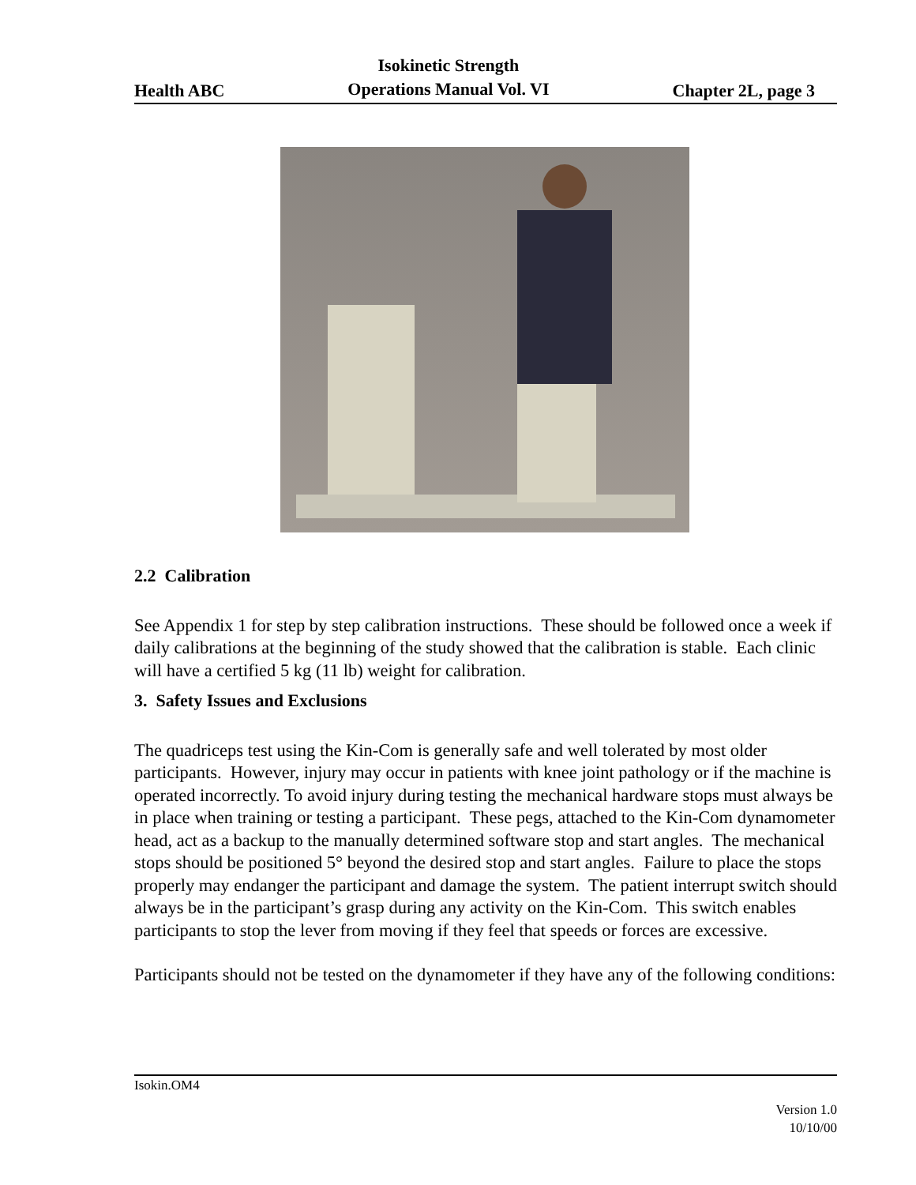Health ABC Isokinetic Strength
Operations Manual Vol. VI Chapter 2L, page 3
2.2 Calibration
See Appendix 1 for step by step calibration instructions. These should be followed once a week if daily calibrations at the beginning of the study showed that the calibration is stable. Each clinic will have a certified 5 kg (11 lb) weight for calibration.
3. Safety Issues and Exclusions
The quadriceps test using the Kin-Com is generally safe and well tolerated by most older participants. However, injury may occur in patients with knee joint pathology or if the machine is operated incorrectly. To avoid injury during testing the mechanical hardware stops must always be in place when training or testing a participant. These pegs, attached to the Kin-Com dynamometer head, act as a backup to the manually determined software stop and start angles. The mechanical stops should be positioned 5° beyond the desired stop and start angles. Failure to place the stops properly may endanger the participant and damage the system. The patient interrupt switch should always be in the participant’s grasp during any activity on the Kin-Com. This switch enables participants to stop the lever from moving if they feel that speeds or forces are excessive.
Participants should not be tested on the dynamometer if they have any of the following conditions:
Isokin.OM4
Version 1.0
10/10/00